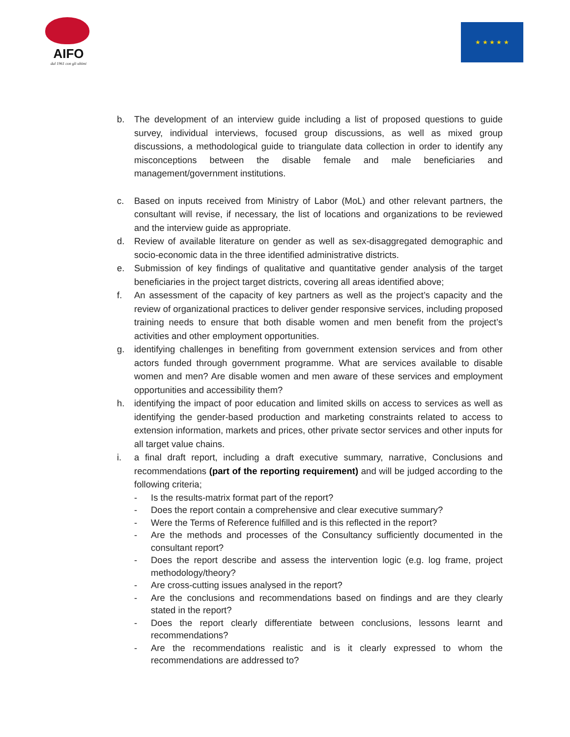AIFO
dal 1961 con gli ultimi
★ ★ ★ ★ ★
b. The development of an interview guide including a list of proposed questions to guide survey, individual interviews, focused group discussions, as well as mixed group discussions, a methodological guide to triangulate data collection in order to identify any misconceptions between the disable female and male beneficiaries and management/government institutions.
c. Based on inputs received from Ministry of Labor (MoL) and other relevant partners, the consultant will revise, if necessary, the list of locations and organizations to be reviewed and the interview guide as appropriate.
d. Review of available literature on gender as well as sex-disaggregated demographic and socio-economic data in the three identified administrative districts.
e. Submission of key findings of qualitative and quantitative gender analysis of the target beneficiaries in the project target districts, covering all areas identified above;
f. An assessment of the capacity of key partners as well as the project’s capacity and the review of organizational practices to deliver gender responsive services, including proposed training needs to ensure that both disable women and men benefit from the project’s activities and other employment opportunities.
g. identifying challenges in benefiting from government extension services and from other actors funded through government programme. What are services available to disable women and men? Are disable women and men aware of these services and employment opportunities and accessibility them?
h. identifying the impact of poor education and limited skills on access to services as well as identifying the gender-based production and marketing constraints related to access to extension information, markets and prices, other private sector services and other inputs for all target value chains.
i. a final draft report, including a draft executive summary, narrative, Conclusions and recommendations (part of the reporting requirement) and will be judged according to the following criteria;
- Is the results-matrix format part of the report?
- Does the report contain a comprehensive and clear executive summary?
- Were the Terms of Reference fulfilled and is this reflected in the report?
- Are the methods and processes of the Consultancy sufficiently documented in the consultant report?
- Does the report describe and assess the intervention logic (e.g. log frame, project methodology/theory?
- Are cross-cutting issues analysed in the report?
- Are the conclusions and recommendations based on findings and are they clearly stated in the report?
- Does the report clearly differentiate between conclusions, lessons learnt and recommendations?
- Are the recommendations realistic and is it clearly expressed to whom the recommendations are addressed to?